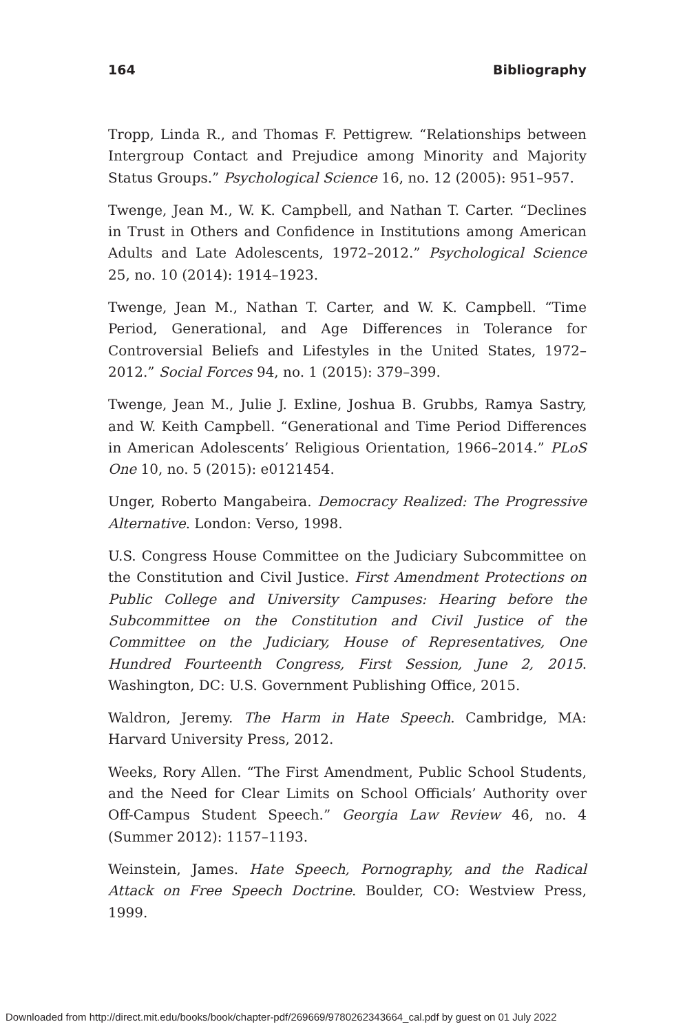164 Bibliography
Tropp, Linda R., and Thomas F. Pettigrew. “Relationships between Intergroup Contact and Prejudice among Minority and Majority Status Groups.” Psychological Science 16, no. 12 (2005): 951–957.
Twenge, Jean M., W. K. Campbell, and Nathan T. Carter. “Declines in Trust in Others and Confidence in Institutions among American Adults and Late Adolescents, 1972–2012.” Psychological Science 25, no. 10 (2014): 1914–1923.
Twenge, Jean M., Nathan T. Carter, and W. K. Campbell. “Time Period, Generational, and Age Differences in Tolerance for Controversial Beliefs and Lifestyles in the United States, 1972–2012.” Social Forces 94, no. 1 (2015): 379–399.
Twenge, Jean M., Julie J. Exline, Joshua B. Grubbs, Ramya Sastry, and W. Keith Campbell. “Generational and Time Period Differences in American Adolescents’ Religious Orientation, 1966–2014.” PLoS One 10, no. 5 (2015): e0121454.
Unger, Roberto Mangabeira. Democracy Realized: The Progressive Alternative. London: Verso, 1998.
U.S. Congress House Committee on the Judiciary Subcommittee on the Constitution and Civil Justice. First Amendment Protections on Public College and University Campuses: Hearing before the Subcommittee on the Constitution and Civil Justice of the Committee on the Judiciary, House of Representatives, One Hundred Fourteenth Congress, First Session, June 2, 2015. Washington, DC: U.S. Government Publishing Office, 2015.
Waldron, Jeremy. The Harm in Hate Speech. Cambridge, MA: Harvard University Press, 2012.
Weeks, Rory Allen. “The First Amendment, Public School Students, and the Need for Clear Limits on School Officials’ Authority over Off-Campus Student Speech.” Georgia Law Review 46, no. 4 (Summer 2012): 1157–1193.
Weinstein, James. Hate Speech, Pornography, and the Radical Attack on Free Speech Doctrine. Boulder, CO: Westview Press, 1999.
Downloaded from http://direct.mit.edu/books/book/chapter-pdf/269669/9780262343664_cal.pdf by guest on 01 July 2022